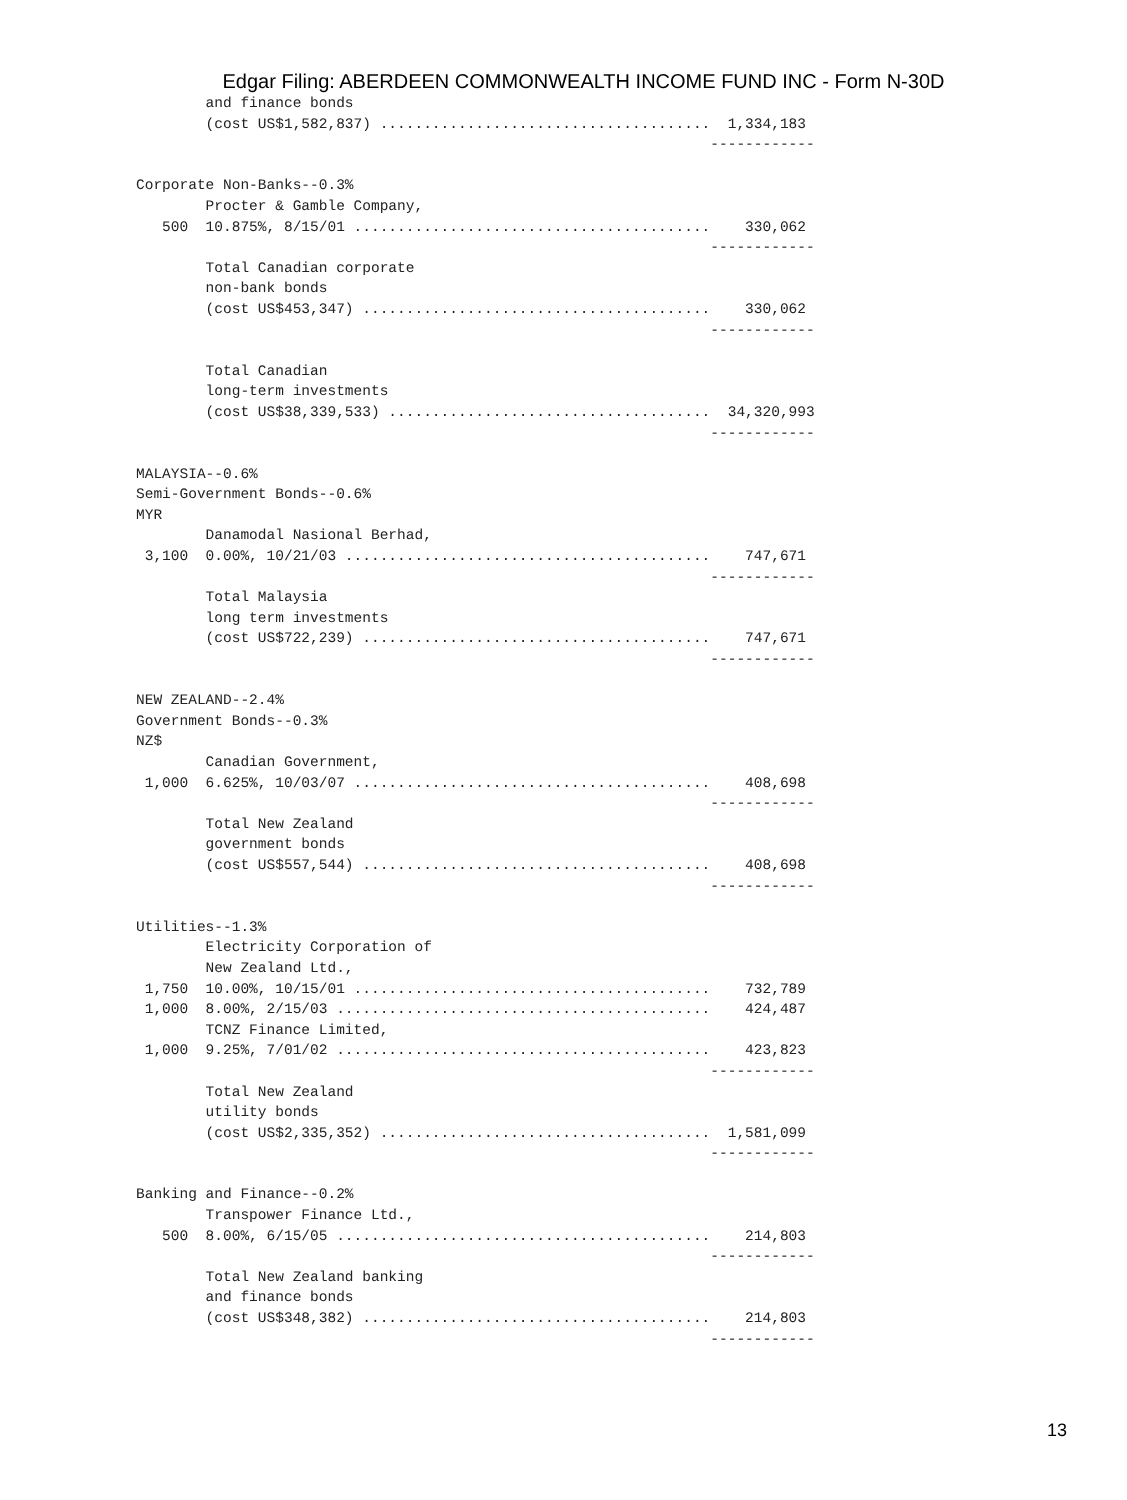Edgar Filing: ABERDEEN COMMONWEALTH INCOME FUND INC - Form N-30D
        and finance bonds
        (cost US$1,582,837) ......................................  1,334,183
                                                                  ------------

Corporate Non-Banks--0.3%
        Procter & Gamble Company,
   500  10.875%, 8/15/01 .........................................    330,062
                                                                  ------------
        Total Canadian corporate
        non-bank bonds
        (cost US$453,347) ........................................    330,062
                                                                  ------------

        Total Canadian
        long-term investments
        (cost US$38,339,533) .....................................  34,320,993
                                                                  ------------

MALAYSIA--0.6%
Semi-Government Bonds--0.6%
MYR
        Danamodal Nasional Berhad,
 3,100  0.00%, 10/21/03 ..........................................    747,671
                                                                  ------------
        Total Malaysia
        long term investments
        (cost US$722,239) ........................................    747,671
                                                                  ------------

NEW ZEALAND--2.4%
Government Bonds--0.3%
NZ$
        Canadian Government,
 1,000  6.625%, 10/03/07 .........................................    408,698
                                                                  ------------
        Total New Zealand
        government bonds
        (cost US$557,544) ........................................    408,698
                                                                  ------------

Utilities--1.3%
        Electricity Corporation of
        New Zealand Ltd.,
 1,750  10.00%, 10/15/01 .........................................    732,789
 1,000  8.00%, 2/15/03 ...........................................    424,487
        TCNZ Finance Limited,
 1,000  9.25%, 7/01/02 ...........................................    423,823
                                                                  ------------
        Total New Zealand
        utility bonds
        (cost US$2,335,352) ......................................  1,581,099
                                                                  ------------

Banking and Finance--0.2%
        Transpower Finance Ltd.,
   500  8.00%, 6/15/05 ...........................................    214,803
                                                                  ------------
        Total New Zealand banking
        and finance bonds
        (cost US$348,382) ........................................    214,803
                                                                  ------------
13